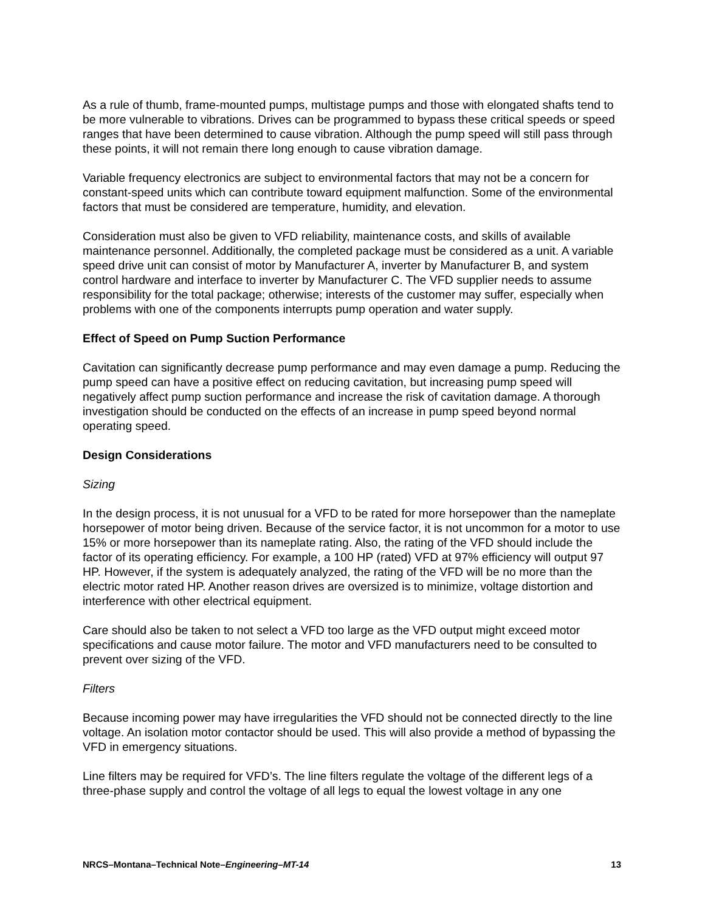As a rule of thumb, frame-mounted pumps, multistage pumps and those with elongated shafts tend to be more vulnerable to vibrations. Drives can be programmed to bypass these critical speeds or speed ranges that have been determined to cause vibration. Although the pump speed will still pass through these points, it will not remain there long enough to cause vibration damage.
Variable frequency electronics are subject to environmental factors that may not be a concern for constant-speed units which can contribute toward equipment malfunction. Some of the environmental factors that must be considered are temperature, humidity, and elevation.
Consideration must also be given to VFD reliability, maintenance costs, and skills of available maintenance personnel. Additionally, the completed package must be considered as a unit. A variable speed drive unit can consist of motor by Manufacturer A, inverter by Manufacturer B, and system control hardware and interface to inverter by Manufacturer C. The VFD supplier needs to assume responsibility for the total package; otherwise; interests of the customer may suffer, especially when problems with one of the components interrupts pump operation and water supply.
Effect of Speed on Pump Suction Performance
Cavitation can significantly decrease pump performance and may even damage a pump. Reducing the pump speed can have a positive effect on reducing cavitation, but increasing pump speed will negatively affect pump suction performance and increase the risk of cavitation damage. A thorough investigation should be conducted on the effects of an increase in pump speed beyond normal operating speed.
Design Considerations
Sizing
In the design process, it is not unusual for a VFD to be rated for more horsepower than the nameplate horsepower of motor being driven. Because of the service factor, it is not uncommon for a motor to use 15% or more horsepower than its nameplate rating. Also, the rating of the VFD should include the factor of its operating efficiency. For example, a 100 HP (rated) VFD at 97% efficiency will output 97 HP. However, if the system is adequately analyzed, the rating of the VFD will be no more than the electric motor rated HP. Another reason drives are oversized is to minimize, voltage distortion and interference with other electrical equipment.
Care should also be taken to not select a VFD too large as the VFD output might exceed motor specifications and cause motor failure. The motor and VFD manufacturers need to be consulted to prevent over sizing of the VFD.
Filters
Because incoming power may have irregularities the VFD should not be connected directly to the line voltage. An isolation motor contactor should be used. This will also provide a method of bypassing the VFD in emergency situations.
Line filters may be required for VFD’s. The line filters regulate the voltage of the different legs of a three-phase supply and control the voltage of all legs to equal the lowest voltage in any one
NRCS–Montana–Technical Note–Engineering–MT-14 13